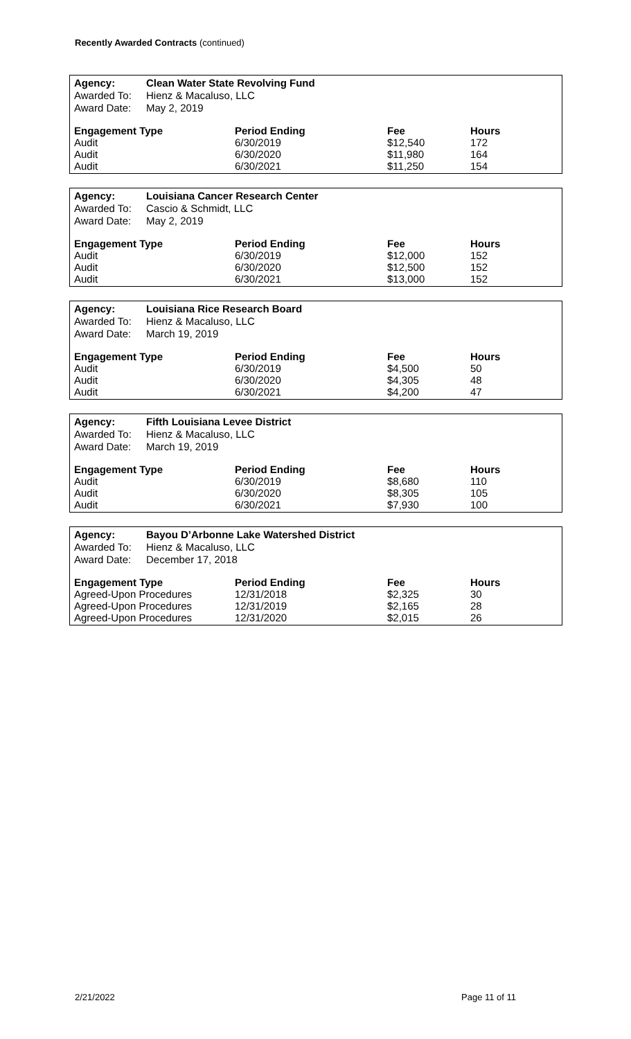Recently Awarded Contracts (continued)
| Agency: | Clean Water State Revolving Fund |
| Awarded To: | Hienz & Macaluso, LLC |
| Award Date: | May 2, 2019 |
| Engagement Type | Period Ending | Fee | Hours |
| --- | --- | --- | --- |
| Audit | 6/30/2019 | $12,540 | 172 |
| Audit | 6/30/2020 | $11,980 | 164 |
| Audit | 6/30/2021 | $11,250 | 154 |
| Agency: | Louisiana Cancer Research Center |
| Awarded To: | Cascio & Schmidt, LLC |
| Award Date: | May 2, 2019 |
| Engagement Type | Period Ending | Fee | Hours |
| --- | --- | --- | --- |
| Audit | 6/30/2019 | $12,000 | 152 |
| Audit | 6/30/2020 | $12,500 | 152 |
| Audit | 6/30/2021 | $13,000 | 152 |
| Agency: | Louisiana Rice Research Board |
| Awarded To: | Hienz & Macaluso, LLC |
| Award Date: | March 19, 2019 |
| Engagement Type | Period Ending | Fee | Hours |
| --- | --- | --- | --- |
| Audit | 6/30/2019 | $4,500 | 50 |
| Audit | 6/30/2020 | $4,305 | 48 |
| Audit | 6/30/2021 | $4,200 | 47 |
| Agency: | Fifth Louisiana Levee District |
| Awarded To: | Hienz & Macaluso, LLC |
| Award Date: | March 19, 2019 |
| Engagement Type | Period Ending | Fee | Hours |
| --- | --- | --- | --- |
| Audit | 6/30/2019 | $8,680 | 110 |
| Audit | 6/30/2020 | $8,305 | 105 |
| Audit | 6/30/2021 | $7,930 | 100 |
| Agency: | Bayou D’Arbonne Lake Watershed District |
| Awarded To: | Hienz & Macaluso, LLC |
| Award Date: | December 17, 2018 |
| Engagement Type | Period Ending | Fee | Hours |
| --- | --- | --- | --- |
| Agreed-Upon Procedures | 12/31/2018 | $2,325 | 30 |
| Agreed-Upon Procedures | 12/31/2019 | $2,165 | 28 |
| Agreed-Upon Procedures | 12/31/2020 | $2,015 | 26 |
2/21/2022 Page 11 of 11